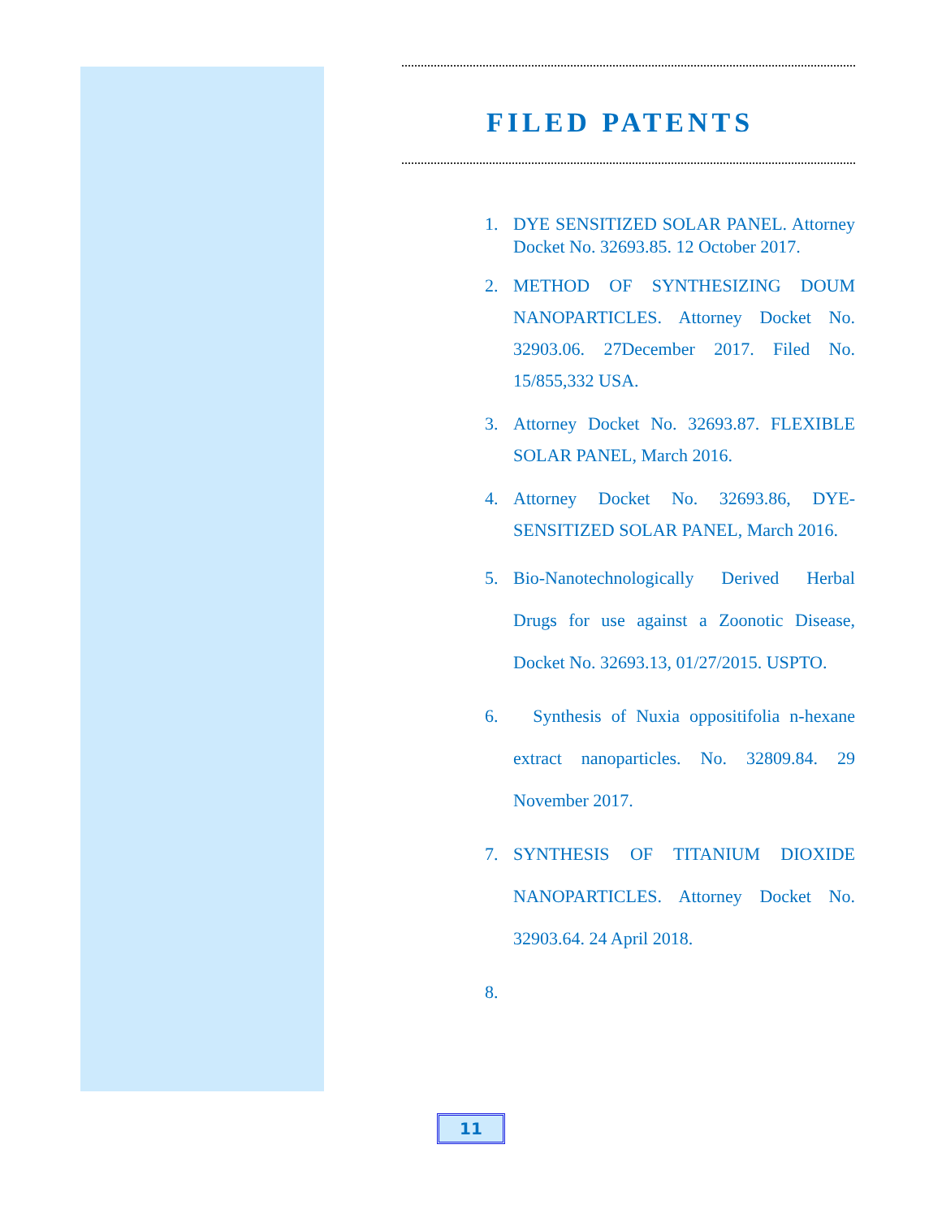FILED PATENTS
1. DYE SENSITIZED SOLAR PANEL. Attorney Docket No. 32693.85. 12 October 2017.
2. METHOD OF SYNTHESIZING DOUM NANOPARTICLES. Attorney Docket No. 32903.06. 27December 2017. Filed No. 15/855,332 USA.
3. Attorney Docket No. 32693.87. FLEXIBLE SOLAR PANEL, March 2016.
4. Attorney Docket No. 32693.86, DYE-SENSITIZED SOLAR PANEL, March 2016.
5. Bio-Nanotechnologically Derived Herbal Drugs for use against a Zoonotic Disease, Docket No. 32693.13, 01/27/2015. USPTO.
6. Synthesis of Nuxia oppositifolia n-hexane extract nanoparticles. No. 32809.84. 29 November 2017.
7. SYNTHESIS OF TITANIUM DIOXIDE NANOPARTICLES. Attorney Docket No. 32903.64. 24 April 2018.
8.
11